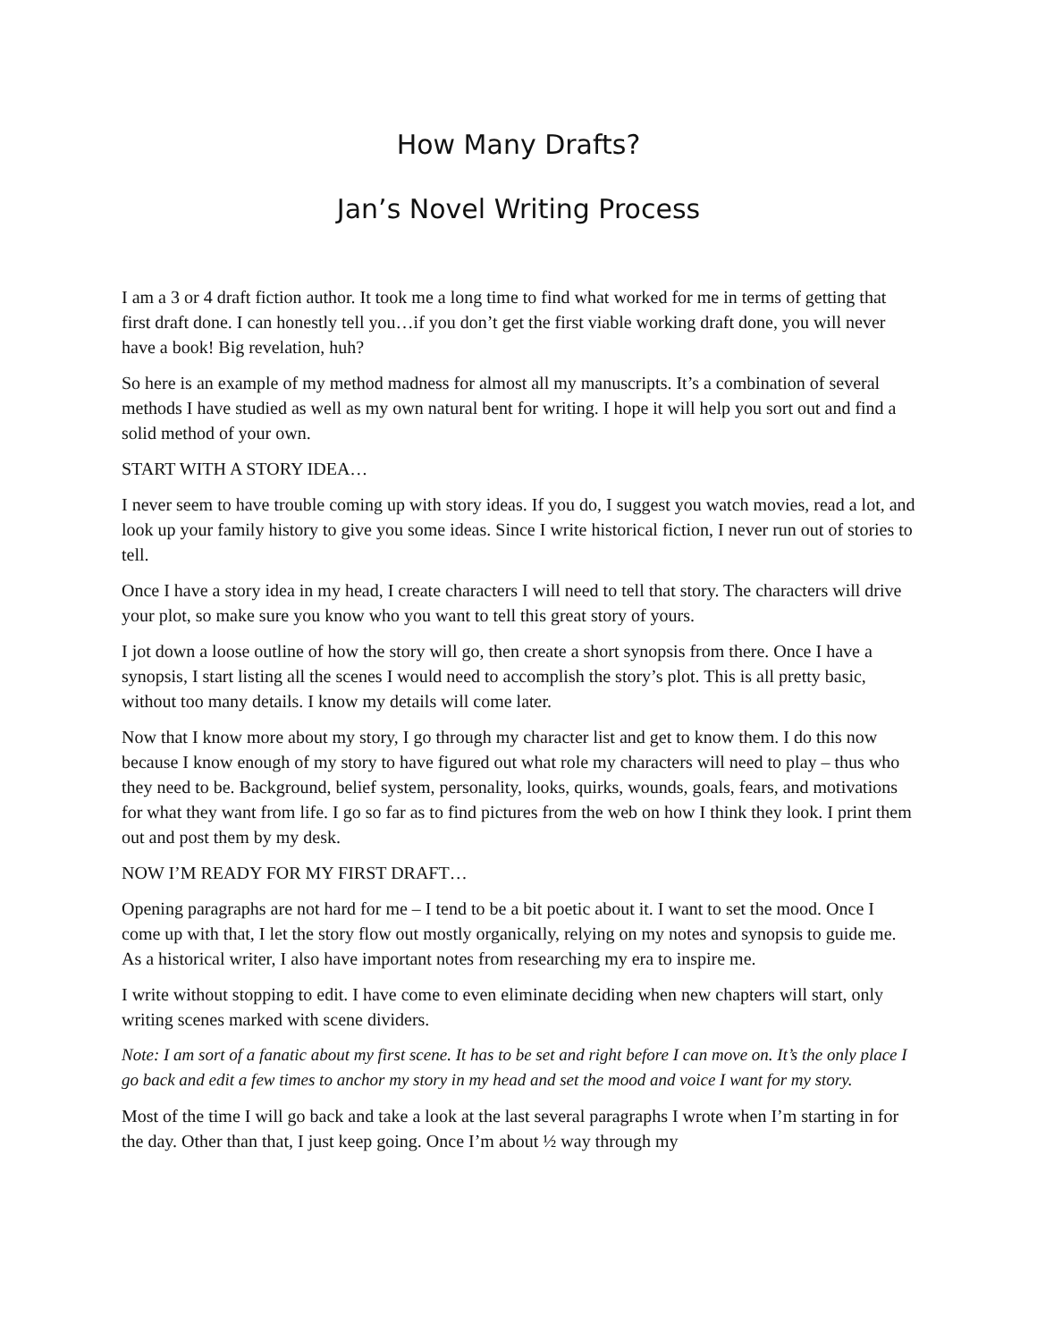How Many Drafts?
Jan’s Novel Writing Process
I am a 3 or 4 draft fiction author. It took me a long time to find what worked for me in terms of getting that first draft done. I can honestly tell you…if you don’t get the first viable working draft done, you will never have a book! Big revelation, huh?
So here is an example of my method madness for almost all my manuscripts. It’s a combination of several methods I have studied as well as my own natural bent for writing. I hope it will help you sort out and find a solid method of your own.
START WITH A STORY IDEA…
I never seem to have trouble coming up with story ideas. If you do, I suggest you watch movies, read a lot, and look up your family history to give you some ideas. Since I write historical fiction, I never run out of stories to tell.
Once I have a story idea in my head, I create characters I will need to tell that story. The characters will drive your plot, so make sure you know who you want to tell this great story of yours.
I jot down a loose outline of how the story will go, then create a short synopsis from there. Once I have a synopsis, I start listing all the scenes I would need to accomplish the story’s plot. This is all pretty basic, without too many details. I know my details will come later.
Now that I know more about my story, I go through my character list and get to know them. I do this now because I know enough of my story to have figured out what role my characters will need to play – thus who they need to be. Background, belief system, personality, looks, quirks, wounds, goals, fears, and motivations for what they want from life. I go so far as to find pictures from the web on how I think they look. I print them out and post them by my desk.
NOW I’M READY FOR MY FIRST DRAFT…
Opening paragraphs are not hard for me – I tend to be a bit poetic about it. I want to set the mood. Once I come up with that, I let the story flow out mostly organically, relying on my notes and synopsis to guide me. As a historical writer, I also have important notes from researching my era to inspire me.
I write without stopping to edit. I have come to even eliminate deciding when new chapters will start, only writing scenes marked with scene dividers.
Note: I am sort of a fanatic about my first scene. It has to be set and right before I can move on. It’s the only place I go back and edit a few times to anchor my story in my head and set the mood and voice I want for my story.
Most of the time I will go back and take a look at the last several paragraphs I wrote when I’m starting in for the day. Other than that, I just keep going. Once I’m about ½ way through my